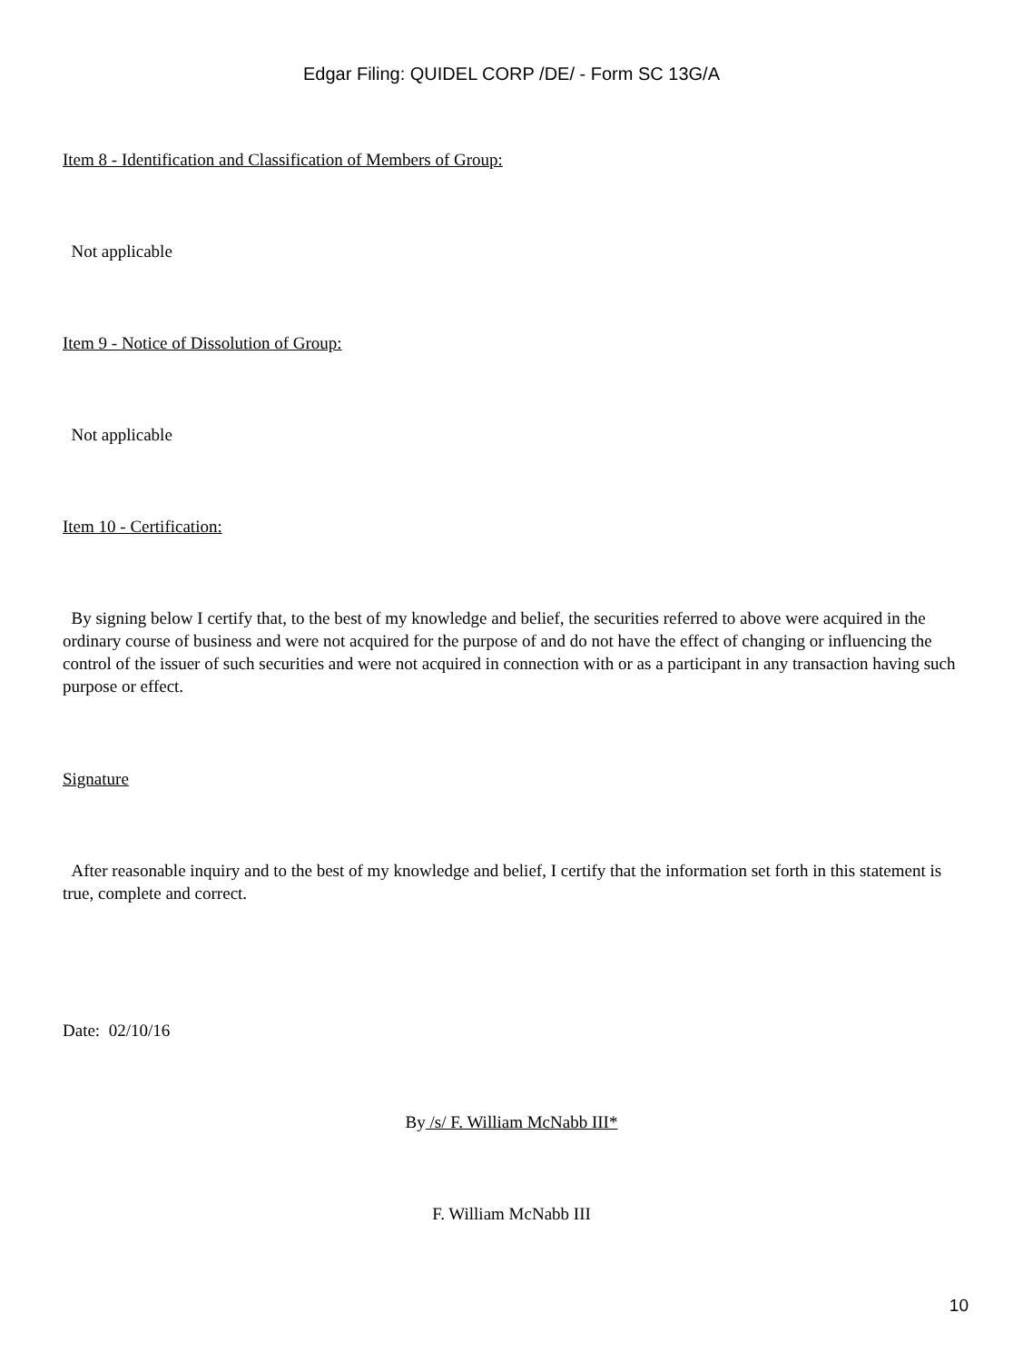Edgar Filing: QUIDEL CORP /DE/ - Form SC 13G/A
Item 8 - Identification and Classification of Members of Group:
Not applicable
Item 9 - Notice of Dissolution of Group:
Not applicable
Item 10 - Certification:
By signing below I certify that, to the best of my knowledge and belief, the securities referred to above were acquired in the ordinary course of business and were not acquired for the purpose of and do not have the effect of changing or influencing the control of the issuer of such securities and were not acquired in connection with or as a participant in any transaction having such purpose or effect.
Signature
After reasonable inquiry and to the best of my knowledge and belief, I certify that the information set forth in this statement is true, complete and correct.
Date: 02/10/16
By /s/ F. William McNabb III*
F. William McNabb III
10